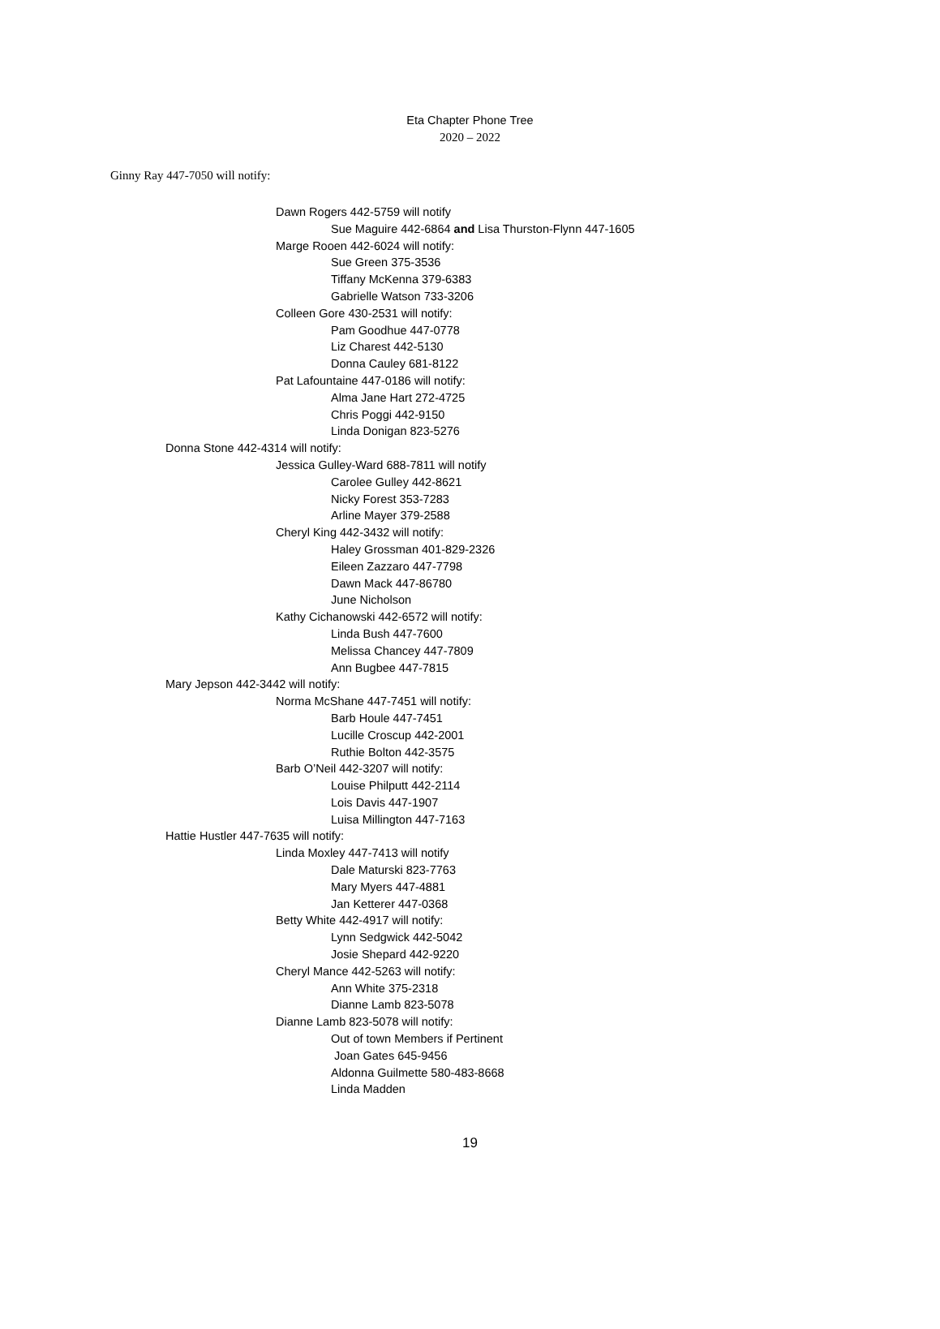Eta Chapter Phone Tree
2020 – 2022
Ginny Ray 447-7050 will notify:
Dawn Rogers 442-5759 will notify
Sue Maguire 442-6864 and Lisa Thurston-Flynn 447-1605
Marge Rooen 442-6024 will notify:
Sue Green 375-3536
Tiffany McKenna 379-6383
Gabrielle Watson 733-3206
Colleen Gore 430-2531 will notify:
Pam Goodhue 447-0778
Liz Charest 442-5130
Donna Cauley 681-8122
Pat Lafountaine 447-0186 will notify:
Alma Jane Hart 272-4725
Chris Poggi 442-9150
Linda Donigan 823-5276
Donna Stone 442-4314 will notify:
Jessica Gulley-Ward 688-7811 will notify
Carolee Gulley 442-8621
Nicky Forest 353-7283
Arline Mayer 379-2588
Cheryl King 442-3432 will notify:
Haley Grossman 401-829-2326
Eileen Zazzaro 447-7798
Dawn Mack 447-86780
June Nicholson
Kathy Cichanowski 442-6572 will notify:
Linda Bush 447-7600
Melissa Chancey 447-7809
Ann Bugbee 447-7815
Mary Jepson 442-3442 will notify:
Norma McShane 447-7451 will notify:
Barb Houle 447-7451
Lucille Croscup 442-2001
Ruthie Bolton 442-3575
Barb O’Neil 442-3207 will notify:
Louise Philputt 442-2114
Lois Davis 447-1907
Luisa Millington 447-7163
Hattie Hustler 447-7635 will notify:
Linda Moxley 447-7413 will notify
Dale Maturski 823-7763
Mary Myers 447-4881
Jan Ketterer 447-0368
Betty White 442-4917 will notify:
Lynn Sedgwick 442-5042
Josie Shepard 442-9220
Cheryl Mance 442-5263 will notify:
Ann White 375-2318
Dianne Lamb 823-5078
Dianne Lamb 823-5078 will notify:
Out of town Members if Pertinent
Joan Gates 645-9456
Aldonna Guilmette 580-483-8668
Linda Madden
19